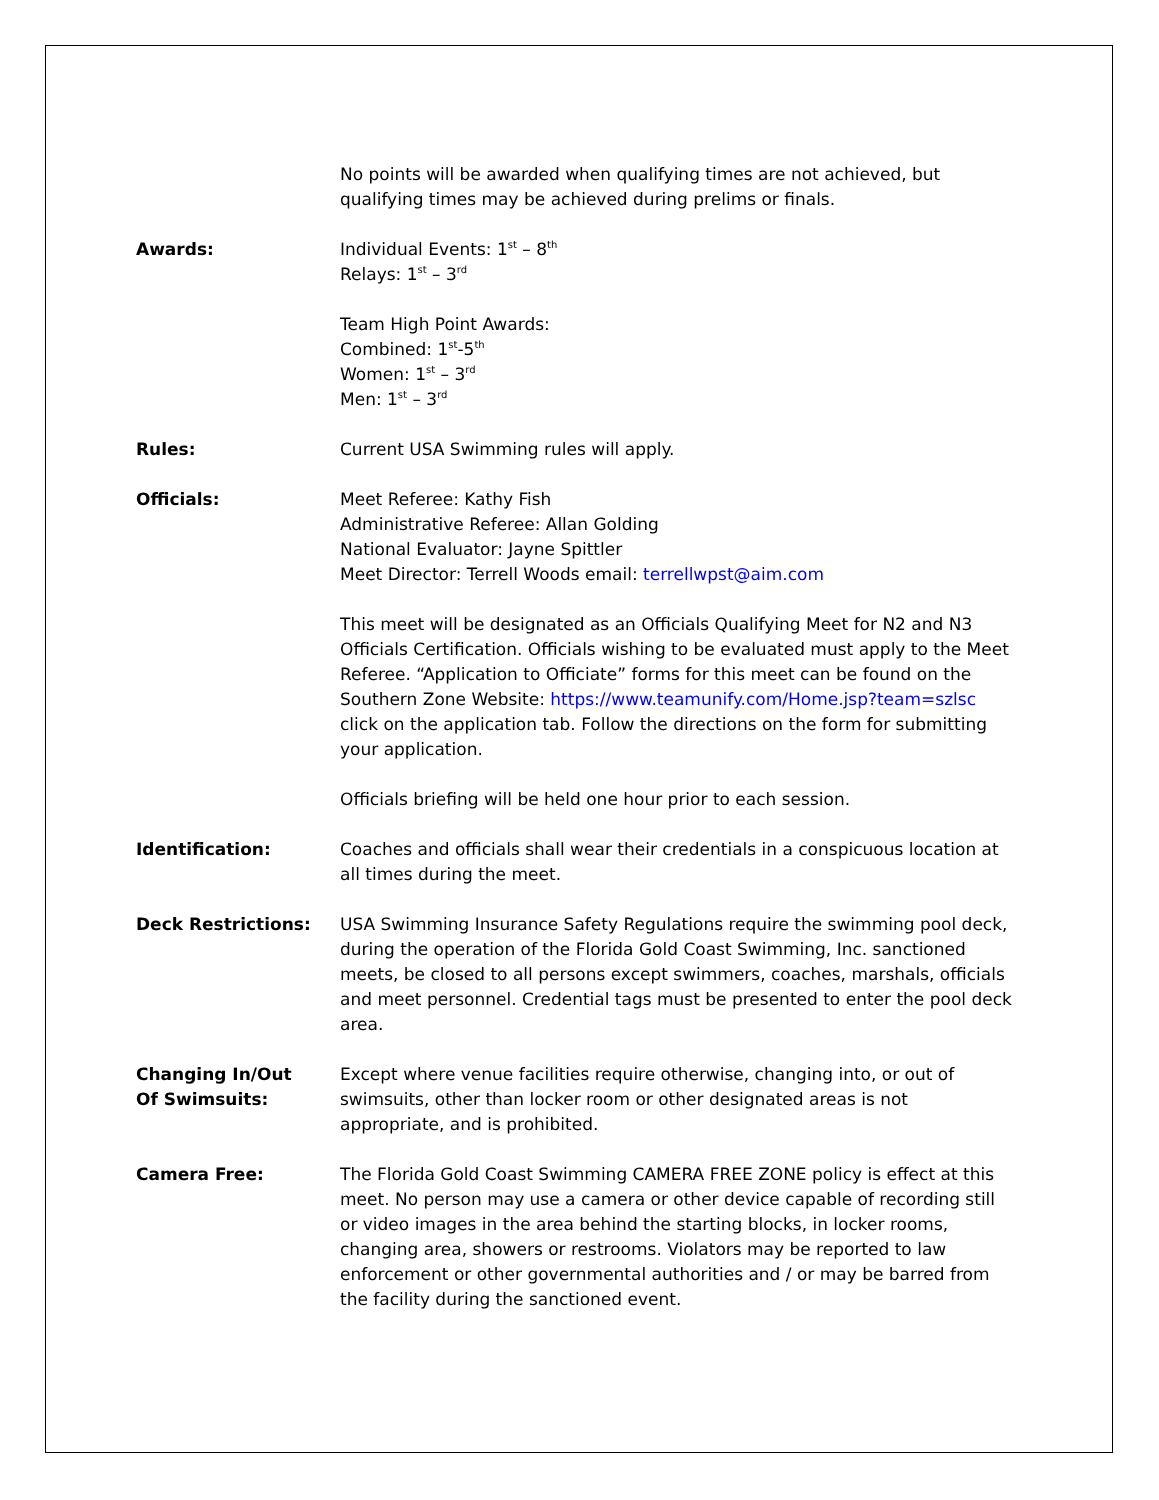No points will be awarded when qualifying times are not achieved, but qualifying times may be achieved during prelims or finals.
Awards: Individual Events: 1<sup>st</sup> – 8<sup>th</sup>
Relays: 1<sup>st</sup> – 3<sup>rd</sup>
Team High Point Awards:
Combined: 1<sup>st</sup>-5<sup>th</sup>
Women: 1<sup>st</sup> – 3<sup>rd</sup>
Men: 1<sup>st</sup> – 3<sup>rd</sup>
Rules: Current USA Swimming rules will apply.
Officials: Meet Referee: Kathy Fish
Administrative Referee: Allan Golding
National Evaluator: Jayne Spittler
Meet Director: Terrell Woods email: terrellwpst@aim.com
This meet will be designated as an Officials Qualifying Meet for N2 and N3 Officials Certification. Officials wishing to be evaluated must apply to the Meet Referee. “Application to Officiate” forms for this meet can be found on the Southern Zone Website: https://www.teamunify.com/Home.jsp?team=szlsc click on the application tab. Follow the directions on the form for submitting your application.
Officials briefing will be held one hour prior to each session.
Identification: Coaches and officials shall wear their credentials in a conspicuous location at all times during the meet.
Deck Restrictions: USA Swimming Insurance Safety Regulations require the swimming pool deck, during the operation of the Florida Gold Coast Swimming, Inc. sanctioned meets, be closed to all persons except swimmers, coaches, marshals, officials and meet personnel. Credential tags must be presented to enter the pool deck area.
Changing In/Out
Of Swimsuits:
Except where venue facilities require otherwise, changing into, or out of swimsuits, other than locker room or other designated areas is not appropriate, and is prohibited.
Camera Free: The Florida Gold Coast Swimming CAMERA FREE ZONE policy is effect at this meet. No person may use a camera or other device capable of recording still or video images in the area behind the starting blocks, in locker rooms, changing area, showers or restrooms. Violators may be reported to law enforcement or other governmental authorities and / or may be barred from the facility during the sanctioned event.